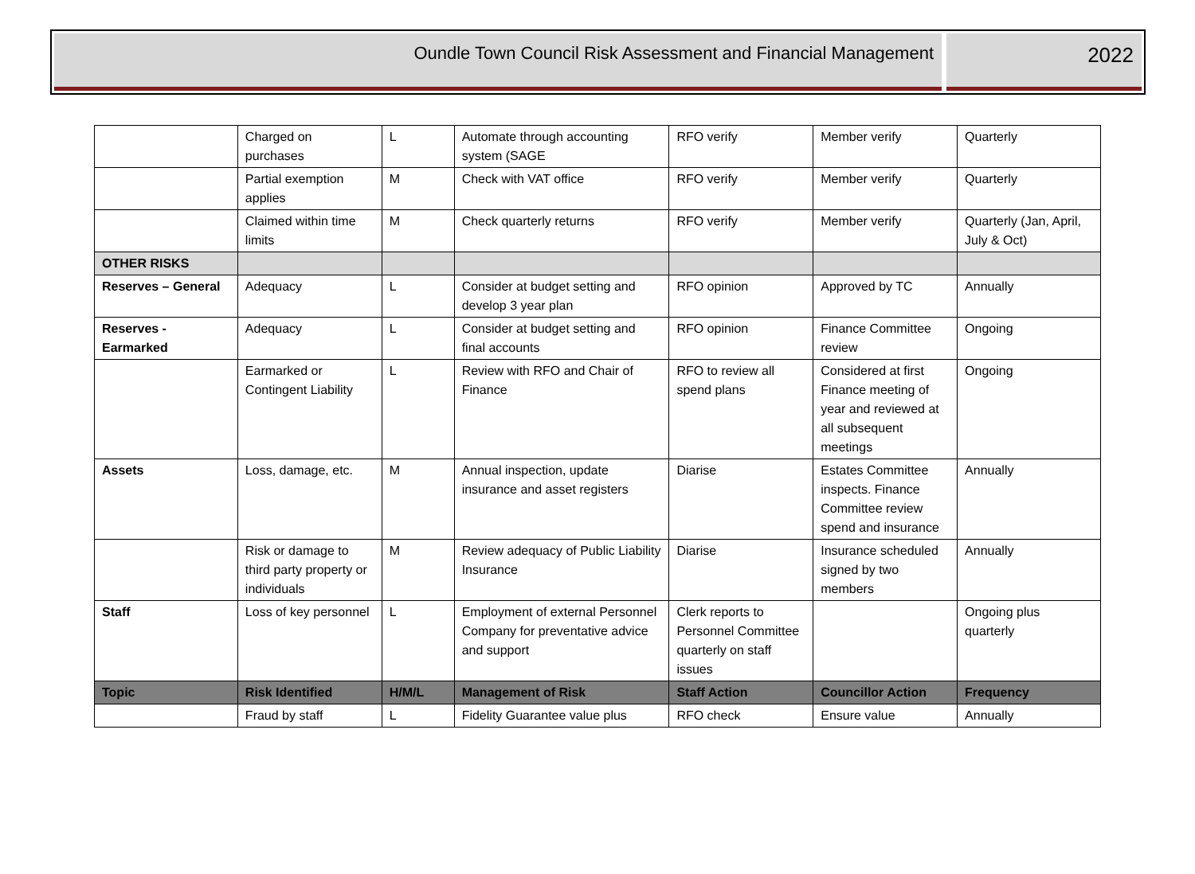Oundle Town Council Risk Assessment and Financial Management
2022
| | Charged on purchases | L | Automate through accounting system (SAGE | RFO verify | Member verify | Quarterly |
| | Partial exemption applies | M | Check with VAT office | RFO verify | Member verify | Quarterly |
| | Claimed within time limits | M | Check quarterly returns | RFO verify | Member verify | Quarterly (Jan, April, July & Oct) |
| OTHER RISKS | | | | | | |
| Reserves – General | Adequacy | L | Consider at budget setting and develop 3 year plan | RFO opinion | Approved by TC | Annually |
| Reserves - Earmarked | Adequacy | L | Consider at budget setting and final accounts | RFO opinion | Finance Committee review | Ongoing |
| | Earmarked or Contingent Liability | L | Review with RFO and Chair of Finance | RFO to review all spend plans | Considered at first Finance meeting of year and reviewed at all subsequent meetings | Ongoing |
| Assets | Loss, damage, etc. | M | Annual inspection, update insurance and asset registers | Diarise | Estates Committee inspects. Finance Committee review spend and insurance | Annually |
| | Risk or damage to third party property or individuals | M | Review adequacy of Public Liability Insurance | Diarise | Insurance scheduled signed by two members | Annually |
| Staff | Loss of key personnel | L | Employment of external Personnel Company for preventative advice and support | Clerk reports to Personnel Committee quarterly on staff issues | | Ongoing plus quarterly |
| Topic | Risk Identified | H/M/L | Management of Risk | Staff Action | Councillor Action | Frequency |
| | Fraud by staff | L | Fidelity Guarantee value plus | RFO check | Ensure value | Annually |